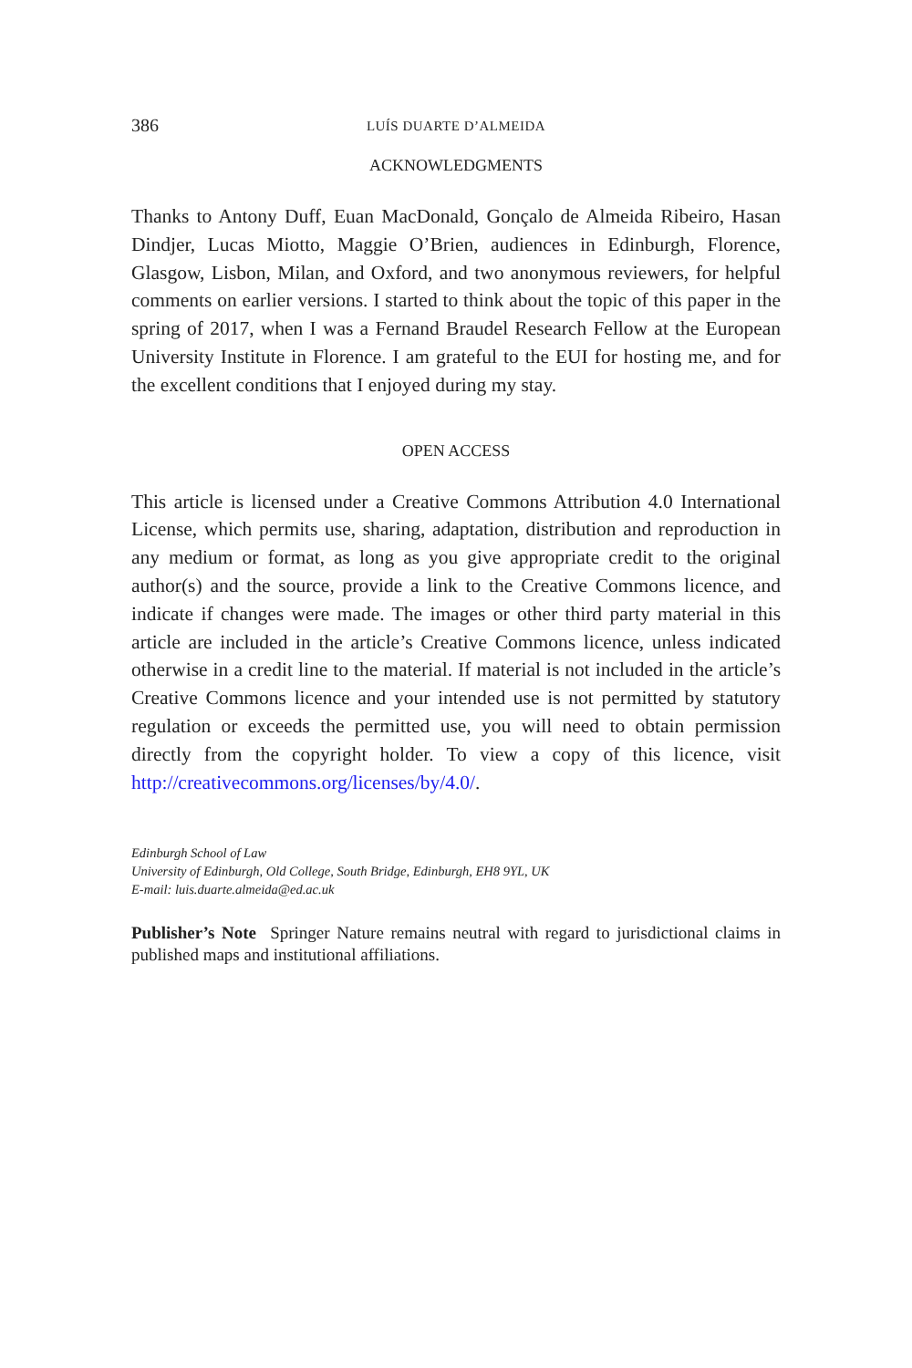386 LUÍS DUARTE D’ALMEIDA
ACKNOWLEDGMENTS
Thanks to Antony Duff, Euan MacDonald, Gonçalo de Almeida Ribeiro, Hasan Dindjer, Lucas Miotto, Maggie O’Brien, audiences in Edinburgh, Florence, Glasgow, Lisbon, Milan, and Oxford, and two anonymous reviewers, for helpful comments on earlier versions. I started to think about the topic of this paper in the spring of 2017, when I was a Fernand Braudel Research Fellow at the European University Institute in Florence. I am grateful to the EUI for hosting me, and for the excellent conditions that I enjoyed during my stay.
OPEN ACCESS
This article is licensed under a Creative Commons Attribution 4.0 International License, which permits use, sharing, adaptation, distribution and reproduction in any medium or format, as long as you give appropriate credit to the original author(s) and the source, provide a link to the Creative Commons licence, and indicate if changes were made. The images or other third party material in this article are included in the article’s Creative Commons licence, unless indicated otherwise in a credit line to the material. If material is not included in the article’s Creative Commons licence and your intended use is not permitted by statutory regulation or exceeds the permitted use, you will need to obtain permission directly from the copyright holder. To view a copy of this licence, visit http://creativecommons.org/licenses/by/4.0/.
Edinburgh School of Law
University of Edinburgh, Old College, South Bridge, Edinburgh, EH8 9YL, UK
E-mail: luis.duarte.almeida@ed.ac.uk
Publisher’s Note Springer Nature remains neutral with regard to jurisdictional claims in published maps and institutional affiliations.